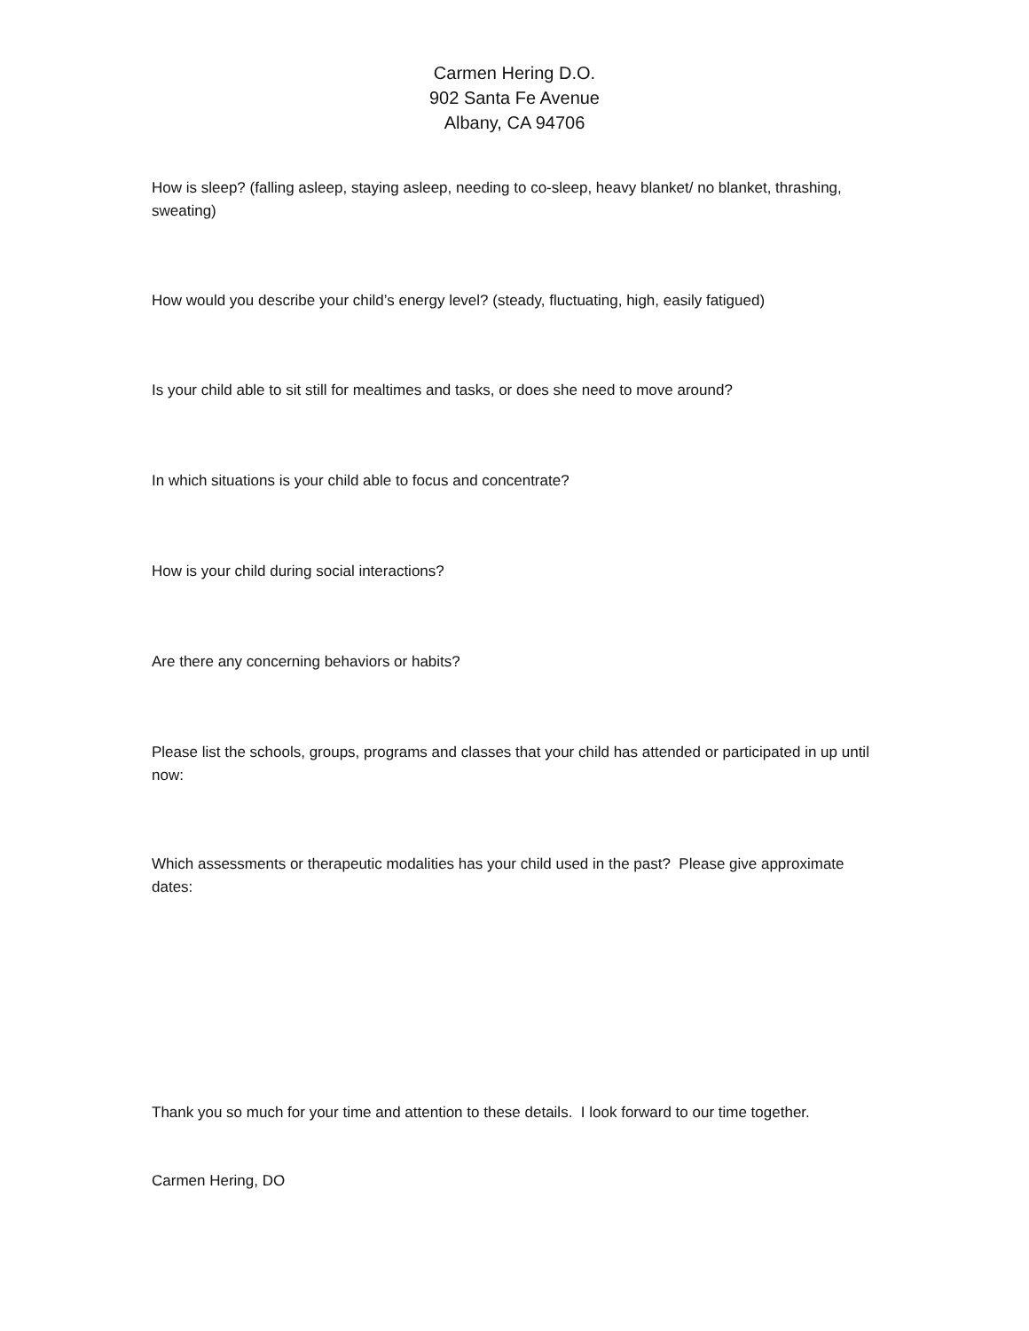Carmen Hering D.O.
902 Santa Fe Avenue
Albany, CA 94706
How is sleep? (falling asleep, staying asleep, needing to co-sleep, heavy blanket/ no blanket, thrashing, sweating)
How would you describe your child’s energy level? (steady, fluctuating, high, easily fatigued)
Is your child able to sit still for mealtimes and tasks, or does she need to move around?
In which situations is your child able to focus and concentrate?
How is your child during social interactions?
Are there any concerning behaviors or habits?
Please list the schools, groups, programs and classes that your child has attended or participated in up until now:
Which assessments or therapeutic modalities has your child used in the past? Please give approximate dates:
Thank you so much for your time and attention to these details. I look forward to our time together.
Carmen Hering, DO